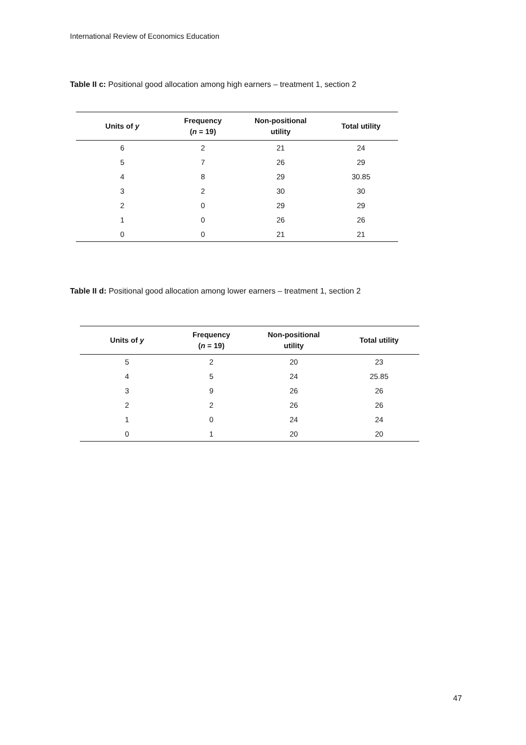International Review of Economics Education
Table II c: Positional good allocation among high earners – treatment 1, section 2
| Units of y | Frequency ( n = 19) | Non-positional utility | Total utility |
| --- | --- | --- | --- |
| 6 | 2 | 21 | 24 |
| 5 | 7 | 26 | 29 |
| 4 | 8 | 29 | 30.85 |
| 3 | 2 | 30 | 30 |
| 2 | 0 | 29 | 29 |
| 1 | 0 | 26 | 26 |
| 0 | 0 | 21 | 21 |
Table II d: Positional good allocation among lower earners – treatment 1, section 2
| Units of y | Frequency ( n = 19) | Non-positional utility | Total utility |
| --- | --- | --- | --- |
| 5 | 2 | 20 | 23 |
| 4 | 5 | 24 | 25.85 |
| 3 | 9 | 26 | 26 |
| 2 | 2 | 26 | 26 |
| 1 | 0 | 24 | 24 |
| 0 | 1 | 20 | 20 |
47